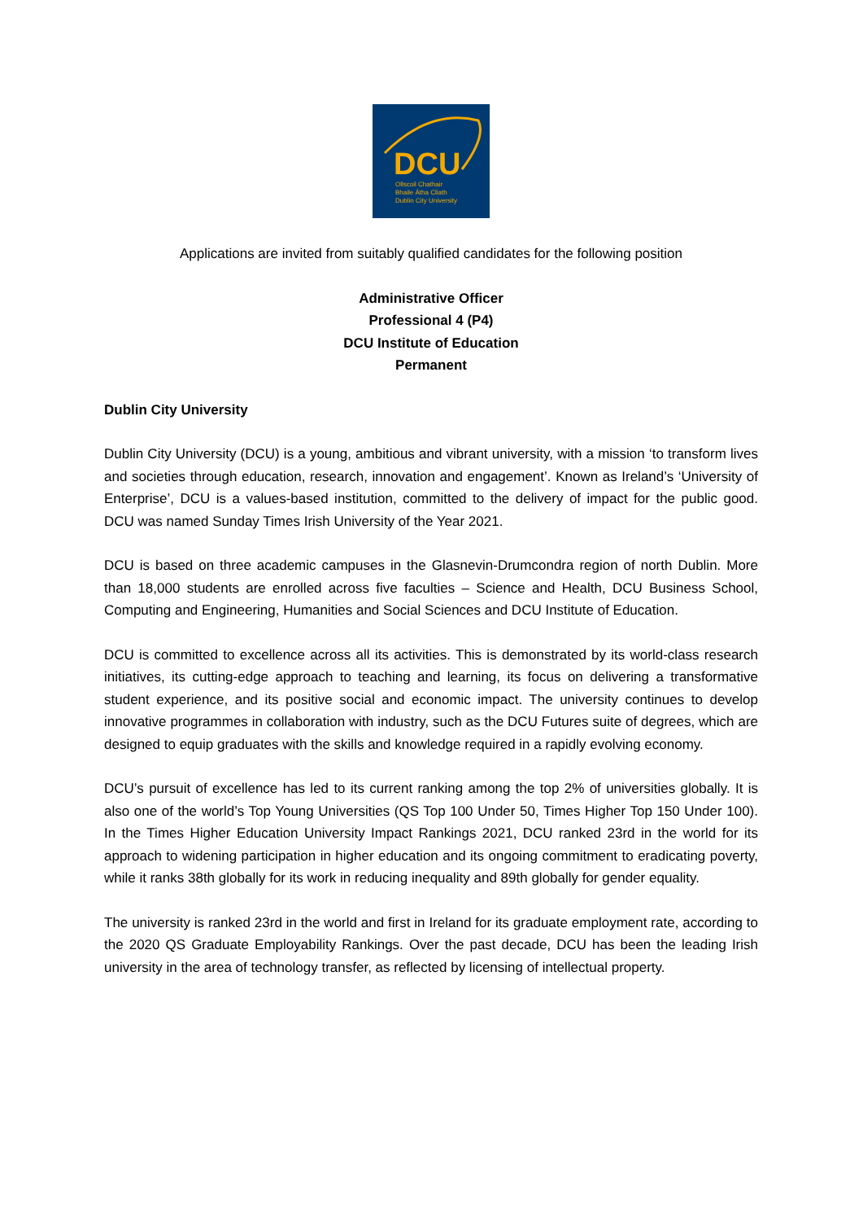DCU
Ollscoil Chathair
Bhaile Átha Cliath
Dublin City University
Applications are invited from suitably qualified candidates for the following position
Administrative Officer
Professional 4 (P4)
DCU Institute of Education
Permanent
Dublin City University
Dublin City University (DCU) is a young, ambitious and vibrant university, with a mission ‘to transform lives and societies through education, research, innovation and engagement’. Known as Ireland’s ‘University of Enterprise’, DCU is a values-based institution, committed to the delivery of impact for the public good. DCU was named Sunday Times Irish University of the Year 2021.
DCU is based on three academic campuses in the Glasnevin-Drumcondra region of north Dublin. More than 18,000 students are enrolled across five faculties – Science and Health, DCU Business School, Computing and Engineering, Humanities and Social Sciences and DCU Institute of Education.
DCU is committed to excellence across all its activities. This is demonstrated by its world-class research initiatives, its cutting-edge approach to teaching and learning, its focus on delivering a transformative student experience, and its positive social and economic impact. The university continues to develop innovative programmes in collaboration with industry, such as the DCU Futures suite of degrees, which are designed to equip graduates with the skills and knowledge required in a rapidly evolving economy.
DCU’s pursuit of excellence has led to its current ranking among the top 2% of universities globally. It is also one of the world’s Top Young Universities (QS Top 100 Under 50, Times Higher Top 150 Under 100). In the Times Higher Education University Impact Rankings 2021, DCU ranked 23rd in the world for its approach to widening participation in higher education and its ongoing commitment to eradicating poverty, while it ranks 38th globally for its work in reducing inequality and 89th globally for gender equality.
The university is ranked 23rd in the world and first in Ireland for its graduate employment rate, according to the 2020 QS Graduate Employability Rankings. Over the past decade, DCU has been the leading Irish university in the area of technology transfer, as reflected by licensing of intellectual property.